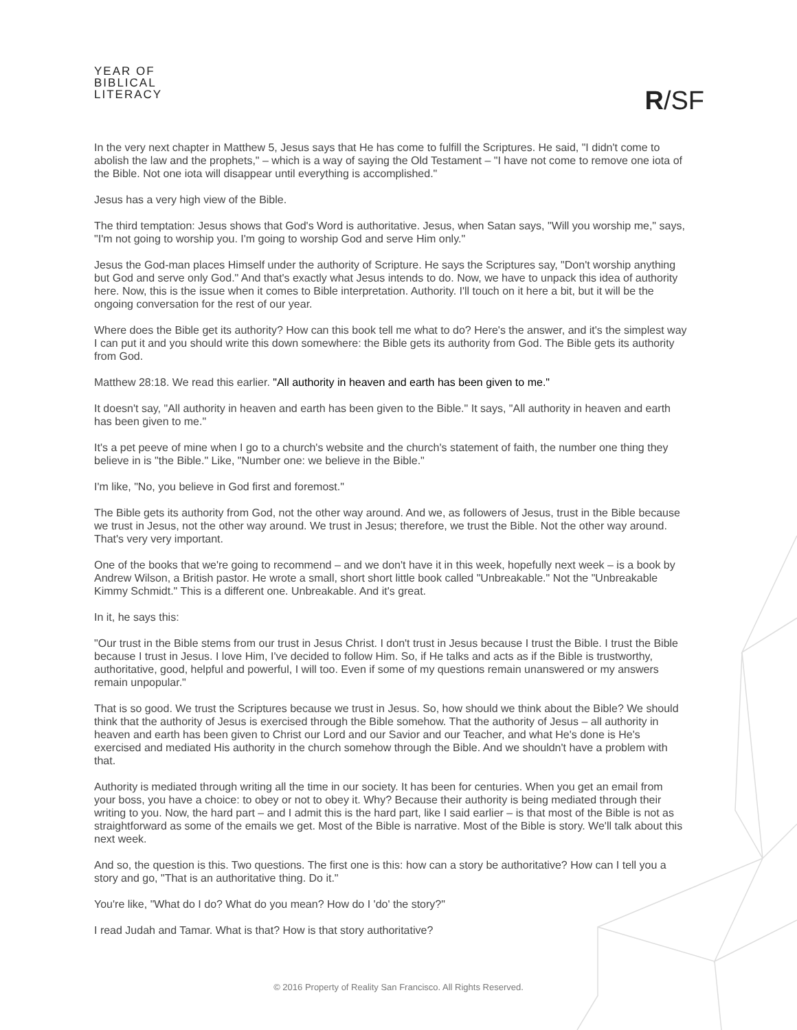YEAR OF
BIBLICAL
LITERACY
R/SF
In the very next chapter in Matthew 5, Jesus says that He has come to fulfill the Scriptures. He said, "I didn't come to abolish the law and the prophets," – which is a way of saying the Old Testament – "I have not come to remove one iota of the Bible. Not one iota will disappear until everything is accomplished."
Jesus has a very high view of the Bible.
The third temptation: Jesus shows that God's Word is authoritative. Jesus, when Satan says, "Will you worship me," says, "I'm not going to worship you. I'm going to worship God and serve Him only."
Jesus the God-man places Himself under the authority of Scripture. He says the Scriptures say, "Don't worship anything but God and serve only God." And that's exactly what Jesus intends to do. Now, we have to unpack this idea of authority here. Now, this is the issue when it comes to Bible interpretation. Authority. I'll touch on it here a bit, but it will be the ongoing conversation for the rest of our year.
Where does the Bible get its authority? How can this book tell me what to do? Here's the answer, and it's the simplest way I can put it and you should write this down somewhere: the Bible gets its authority from God. The Bible gets its authority from God.
Matthew 28:18. We read this earlier. "All authority in heaven and earth has been given to me."
It doesn't say, "All authority in heaven and earth has been given to the Bible." It says, "All authority in heaven and earth has been given to me."
It's a pet peeve of mine when I go to a church's website and the church's statement of faith, the number one thing they believe in is "the Bible." Like, "Number one: we believe in the Bible."
I'm like, "No, you believe in God first and foremost."
The Bible gets its authority from God, not the other way around. And we, as followers of Jesus, trust in the Bible because we trust in Jesus, not the other way around. We trust in Jesus; therefore, we trust the Bible. Not the other way around. That's very very important.
One of the books that we're going to recommend – and we don't have it in this week, hopefully next week – is a book by Andrew Wilson, a British pastor. He wrote a small, short short little book called "Unbreakable." Not the "Unbreakable Kimmy Schmidt." This is a different one. Unbreakable. And it's great.
In it, he says this:
"Our trust in the Bible stems from our trust in Jesus Christ. I don't trust in Jesus because I trust the Bible. I trust the Bible because I trust in Jesus. I love Him, I've decided to follow Him. So, if He talks and acts as if the Bible is trustworthy, authoritative, good, helpful and powerful, I will too. Even if some of my questions remain unanswered or my answers remain unpopular."
That is so good. We trust the Scriptures because we trust in Jesus. So, how should we think about the Bible? We should think that the authority of Jesus is exercised through the Bible somehow. That the authority of Jesus – all authority in heaven and earth has been given to Christ our Lord and our Savior and our Teacher, and what He's done is He's exercised and mediated His authority in the church somehow through the Bible. And we shouldn't have a problem with that.
Authority is mediated through writing all the time in our society. It has been for centuries. When you get an email from your boss, you have a choice: to obey or not to obey it. Why? Because their authority is being mediated through their writing to you. Now, the hard part – and I admit this is the hard part, like I said earlier – is that most of the Bible is not as straightforward as some of the emails we get. Most of the Bible is narrative. Most of the Bible is story. We'll talk about this next week.
And so, the question is this. Two questions. The first one is this: how can a story be authoritative? How can I tell you a story and go, "That is an authoritative thing. Do it."
You're like, "What do I do? What do you mean? How do I 'do' the story?"
I read Judah and Tamar. What is that? How is that story authoritative?
© 2016 Property of Reality San Francisco. All Rights Reserved.